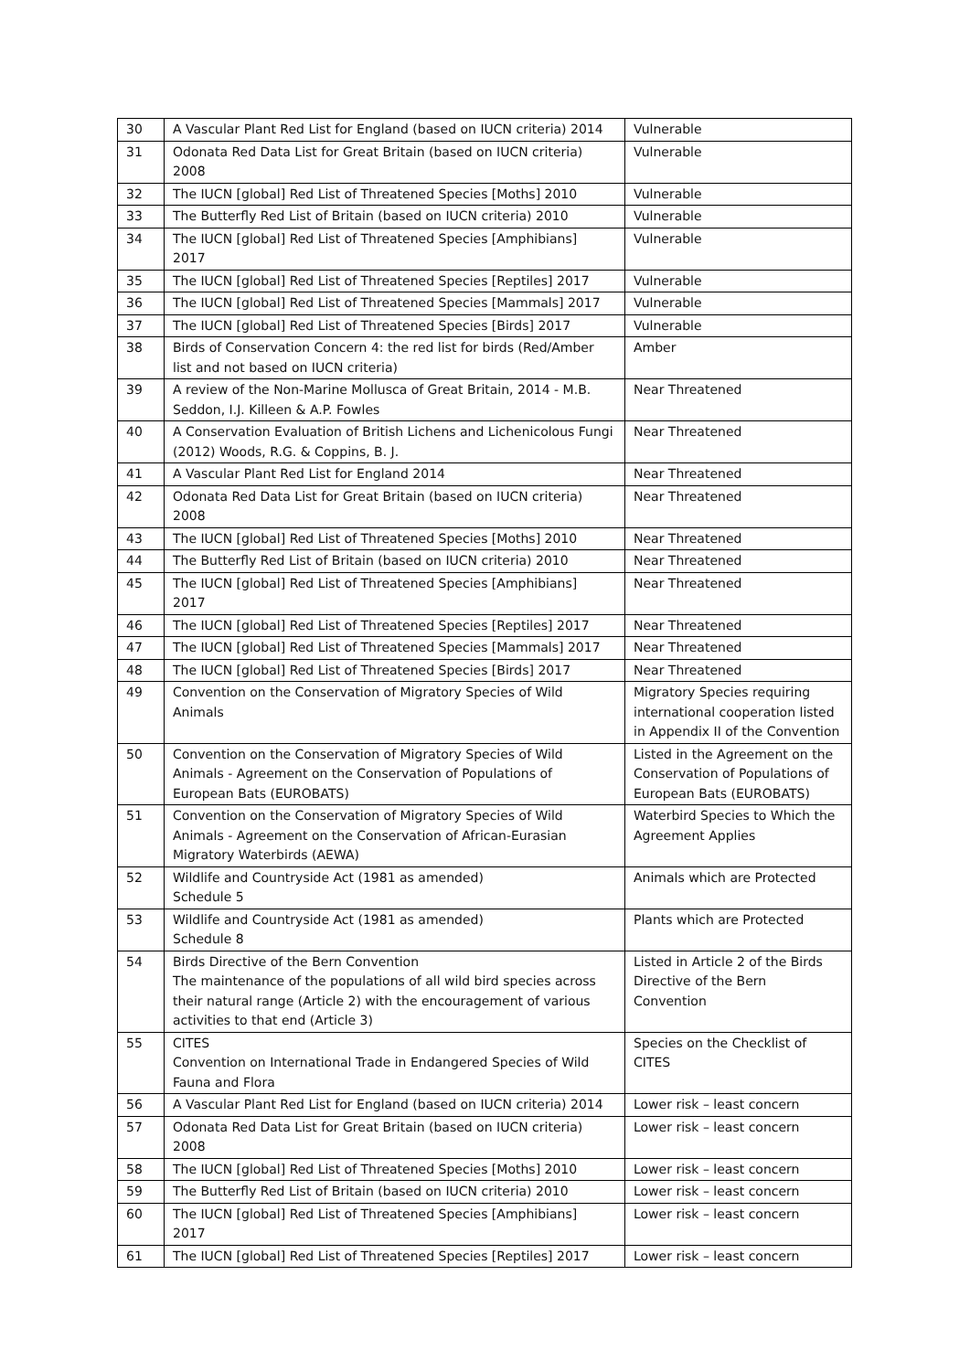| 30 | A Vascular Plant Red List for England (based on IUCN criteria) 2014 | Vulnerable |
| 31 | Odonata Red Data List for Great Britain (based on IUCN criteria) 2008 | Vulnerable |
| 32 | The IUCN [global] Red List of Threatened Species [Moths] 2010 | Vulnerable |
| 33 | The Butterfly Red List of Britain (based on IUCN criteria) 2010 | Vulnerable |
| 34 | The IUCN [global] Red List of Threatened Species [Amphibians] 2017 | Vulnerable |
| 35 | The IUCN [global] Red List of Threatened Species [Reptiles] 2017 | Vulnerable |
| 36 | The IUCN [global] Red List of Threatened Species [Mammals] 2017 | Vulnerable |
| 37 | The IUCN [global] Red List of Threatened Species [Birds] 2017 | Vulnerable |
| 38 | Birds of Conservation Concern 4: the red list for birds (Red/Amber list and not based on IUCN criteria) | Amber |
| 39 | A review of the Non-Marine Mollusca of Great Britain, 2014 - M.B. Seddon, I.J. Killeen & A.P. Fowles | Near Threatened |
| 40 | A Conservation Evaluation of British Lichens and Lichenicolous Fungi (2012) Woods, R.G. & Coppins, B. J. | Near Threatened |
| 41 | A Vascular Plant Red List for England 2014 | Near Threatened |
| 42 | Odonata Red Data List for Great Britain (based on IUCN criteria) 2008 | Near Threatened |
| 43 | The IUCN [global] Red List of Threatened Species [Moths] 2010 | Near Threatened |
| 44 | The Butterfly Red List of Britain (based on IUCN criteria) 2010 | Near Threatened |
| 45 | The IUCN [global] Red List of Threatened Species [Amphibians] 2017 | Near Threatened |
| 46 | The IUCN [global] Red List of Threatened Species [Reptiles] 2017 | Near Threatened |
| 47 | The IUCN [global] Red List of Threatened Species [Mammals] 2017 | Near Threatened |
| 48 | The IUCN [global] Red List of Threatened Species [Birds] 2017 | Near Threatened |
| 49 | Convention on the Conservation of Migratory Species of Wild Animals | Migratory Species requiring international cooperation listed in Appendix II of the Convention |
| 50 | Convention on the Conservation of Migratory Species of Wild Animals - Agreement on the Conservation of Populations of European Bats (EUROBATS) | Listed in the Agreement on the Conservation of Populations of European Bats (EUROBATS) |
| 51 | Convention on the Conservation of Migratory Species of Wild Animals - Agreement on the Conservation of African-Eurasian Migratory Waterbirds (AEWA) | Waterbird Species to Which the Agreement Applies |
| 52 | Wildlife and Countryside Act (1981 as amended) Schedule 5 | Animals which are Protected |
| 53 | Wildlife and Countryside Act (1981 as amended) Schedule 8 | Plants which are Protected |
| 54 | Birds Directive of the Bern Convention The maintenance of the populations of all wild bird species across their natural range (Article 2) with the encouragement of various activities to that end (Article 3) | Listed in Article 2 of the Birds Directive of the Bern Convention |
| 55 | CITES Convention on International Trade in Endangered Species of Wild Fauna and Flora | Species on the Checklist of CITES |
| 56 | A Vascular Plant Red List for England (based on IUCN criteria) 2014 | Lower risk – least concern |
| 57 | Odonata Red Data List for Great Britain (based on IUCN criteria) 2008 | Lower risk – least concern |
| 58 | The IUCN [global] Red List of Threatened Species [Moths] 2010 | Lower risk – least concern |
| 59 | The Butterfly Red List of Britain (based on IUCN criteria) 2010 | Lower risk – least concern |
| 60 | The IUCN [global] Red List of Threatened Species [Amphibians] 2017 | Lower risk – least concern |
| 61 | The IUCN [global] Red List of Threatened Species [Reptiles] 2017 | Lower risk – least concern |